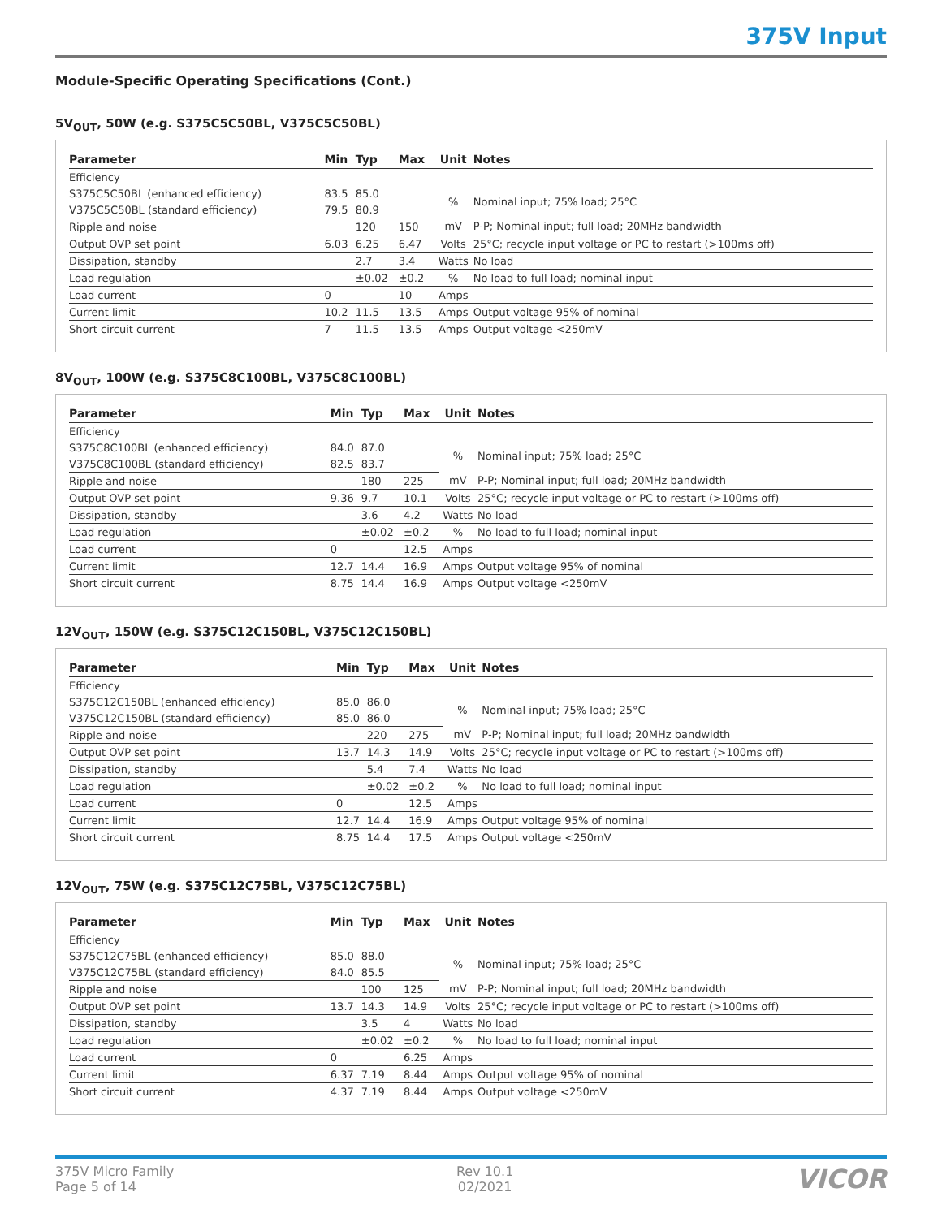375V Input
Module-Specific Operating Specifications (Cont.)
5V<sub>OUT</sub>, 50W (e.g. S375C5C50BL, V375C5C50BL)
| Parameter | Min | Typ | Max | Unit | Notes |
| --- | --- | --- | --- | --- | --- |
| Efficiency | | | | | |
| S375C5C50BL (enhanced efficiency) | 83.5 | 85.0 | | % | Nominal input; 75% load; 25°C |
| V375C5C50BL (standard efficiency) | 79.5 | 80.9 | | | |
| Ripple and noise | | 120 | 150 | mV | P-P; Nominal input; full load; 20MHz bandwidth |
| Output OVP set point | 6.03 | 6.25 | 6.47 | Volts | 25°C; recycle input voltage or PC to restart (>100ms off) |
| Dissipation, standby | | 2.7 | 3.4 | Watts | No load |
| Load regulation | | ±0.02 | ±0.2 | % | No load to full load; nominal input |
| Load current | 0 | | 10 | Amps | |
| Current limit | 10.2 | 11.5 | 13.5 | Amps | Output voltage 95% of nominal |
| Short circuit current | 7 | 11.5 | 13.5 | Amps | Output voltage <250mV |
8V<sub>OUT</sub>, 100W (e.g. S375C8C100BL, V375C8C100BL)
| Parameter | Min | Typ | Max | Unit | Notes |
| --- | --- | --- | --- | --- | --- |
| Efficiency | | | | | |
| S375C8C100BL (enhanced efficiency) | 84.0 | 87.0 | | % | Nominal input; 75% load; 25°C |
| V375C8C100BL (standard efficiency) | 82.5 | 83.7 | | | |
| Ripple and noise | | 180 | 225 | mV | P-P; Nominal input; full load; 20MHz bandwidth |
| Output OVP set point | 9.36 | 9.7 | 10.1 | Volts | 25°C; recycle input voltage or PC to restart (>100ms off) |
| Dissipation, standby | | 3.6 | 4.2 | Watts | No load |
| Load regulation | | ±0.02 | ±0.2 | % | No load to full load; nominal input |
| Load current | 0 | | 12.5 | Amps | |
| Current limit | 12.7 | 14.4 | 16.9 | Amps | Output voltage 95% of nominal |
| Short circuit current | 8.75 | 14.4 | 16.9 | Amps | Output voltage <250mV |
12V<sub>OUT</sub>, 150W (e.g. S375C12C150BL, V375C12C150BL)
| Parameter | Min | Typ | Max | Unit | Notes |
| --- | --- | --- | --- | --- | --- |
| Efficiency | | | | | |
| S375C12C150BL (enhanced efficiency) | 85.0 | 86.0 | | % | Nominal input; 75% load; 25°C |
| V375C12C150BL (standard efficiency) | 85.0 | 86.0 | | | |
| Ripple and noise | | 220 | 275 | mV | P-P; Nominal input; full load; 20MHz bandwidth |
| Output OVP set point | 13.7 | 14.3 | 14.9 | Volts | 25°C; recycle input voltage or PC to restart (>100ms off) |
| Dissipation, standby | | 5.4 | 7.4 | Watts | No load |
| Load regulation | | ±0.02 | ±0.2 | % | No load to full load; nominal input |
| Load current | 0 | | 12.5 | Amps | |
| Current limit | 12.7 | 14.4 | 16.9 | Amps | Output voltage 95% of nominal |
| Short circuit current | 8.75 | 14.4 | 17.5 | Amps | Output voltage <250mV |
12V<sub>OUT</sub>, 75W (e.g. S375C12C75BL, V375C12C75BL)
| Parameter | Min | Typ | Max | Unit | Notes |
| --- | --- | --- | --- | --- | --- |
| Efficiency | | | | | |
| S375C12C75BL (enhanced efficiency) | 85.0 | 88.0 | | % | Nominal input; 75% load; 25°C |
| V375C12C75BL (standard efficiency) | 84.0 | 85.5 | | | |
| Ripple and noise | | 100 | 125 | mV | P-P; Nominal input; full load; 20MHz bandwidth |
| Output OVP set point | 13.7 | 14.3 | 14.9 | Volts | 25°C; recycle input voltage or PC to restart (>100ms off) |
| Dissipation, standby | | 3.5 | 4 | Watts | No load |
| Load regulation | | ±0.02 | ±0.2 | % | No load to full load; nominal input |
| Load current | 0 | | 6.25 | Amps | |
| Current limit | 6.37 | 7.19 | 8.44 | Amps | Output voltage 95% of nominal |
| Short circuit current | 4.37 | 7.19 | 8.44 | Amps | Output voltage <250mV |
375V Micro Family
Page 5 of 14
Rev 10.1
02/2021
VICOR